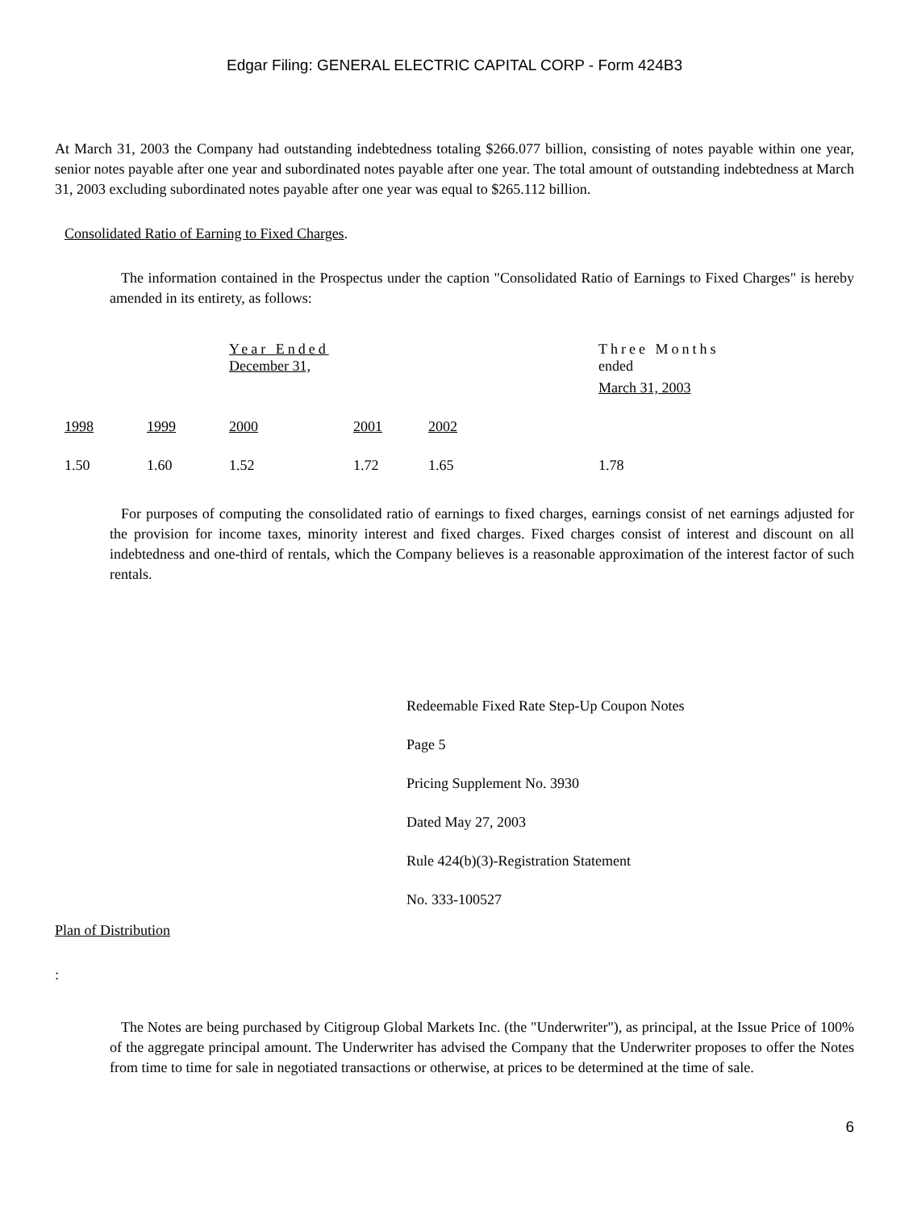Edgar Filing: GENERAL ELECTRIC CAPITAL CORP - Form 424B3
At March 31, 2003 the Company had outstanding indebtedness totaling $266.077 billion, consisting of notes payable within one year, senior notes payable after one year and subordinated notes payable after one year. The total amount of outstanding indebtedness at March 31, 2003 excluding subordinated notes payable after one year was equal to $265.112 billion.
Consolidated Ratio of Earning to Fixed Charges.
The information contained in the Prospectus under the caption "Consolidated Ratio of Earnings to Fixed Charges" is hereby amended in its entirety, as follows:
| | | Year Ended December 31, | | | Three Months ended |
| | | | | | March 31, 2003 |
| 1998 | 1999 | 2000 | 2001 | 2002 | |
| 1.50 | 1.60 | 1.52 | 1.72 | 1.65 | 1.78 |
For purposes of computing the consolidated ratio of earnings to fixed charges, earnings consist of net earnings adjusted for the provision for income taxes, minority interest and fixed charges. Fixed charges consist of interest and discount on all indebtedness and one-third of rentals, which the Company believes is a reasonable approximation of the interest factor of such rentals.
Redeemable Fixed Rate Step-Up Coupon Notes
Page 5
Pricing Supplement No. 3930
Dated May 27, 2003
Rule 424(b)(3)-Registration Statement
No. 333-100527
Plan of Distribution
:
The Notes are being purchased by Citigroup Global Markets Inc. (the "Underwriter"), as principal, at the Issue Price of 100% of the aggregate principal amount. The Underwriter has advised the Company that the Underwriter proposes to offer the Notes from time to time for sale in negotiated transactions or otherwise, at prices to be determined at the time of sale.
6